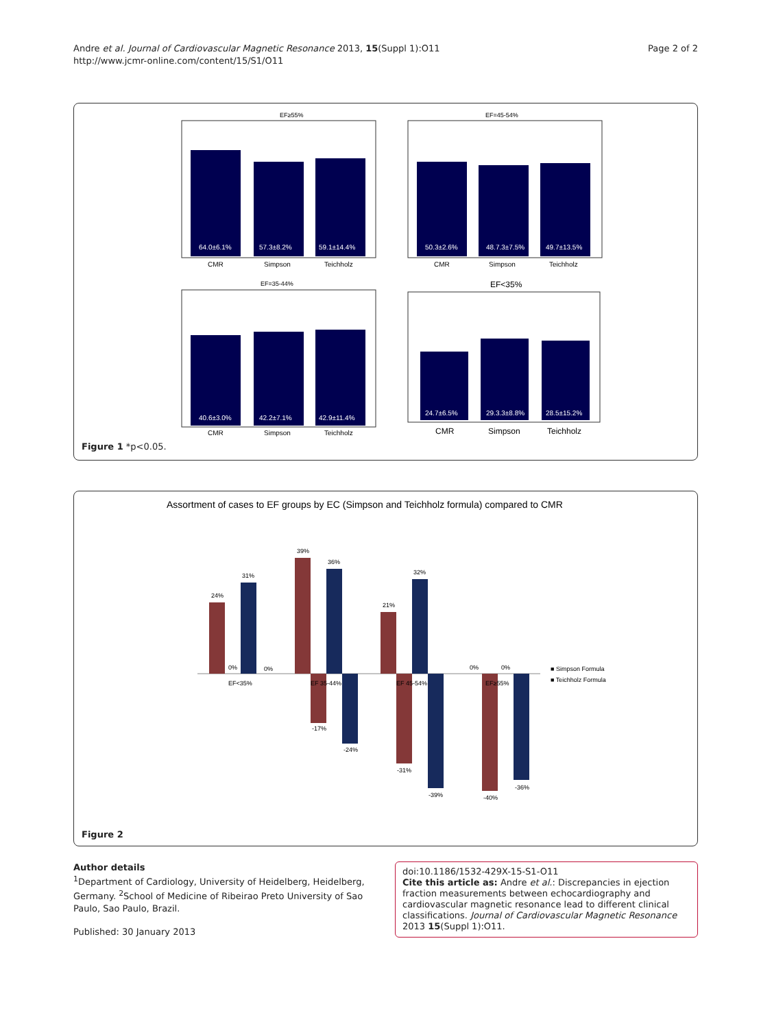Andre et al. Journal of Cardiovascular Magnetic Resonance 2013, 15(Suppl 1):O11
http://www.jcmr-online.com/content/15/S1/O11
Page 2 of 2
EF≥55%
64.0±6.1%
57.3±8.2%
59.1±14.4%
CMR
Simpson
Teichholz
EF=45-54%
50.3±2.6%
48.7.3±7.5%
49.7±13.5%
CMR
Simpson
Teichholz
EF=35-44%
40.6±3.0%
42.2±7.1%
42.9±11.4%
CMR
Simpson
Teichholz
EF<35%
24.7±6.5%
29.3.3±8.8%
28.5±15.2%
CMR
Simpson
Teichholz
Figure 1 *p<0.05.
Assortment of cases to EF groups by EC (Simpson and Teichholz formula) compared to CMR
24%
31%
39%
36%
21%
32%
0%
0%
0%
0%
EF<35%
EF 35-44%
EF 45-54%
EF≥55%
-17%
-24%
-31%
-39%
-40%
-36%
■ Simpson Formula
■ Teichholz Formula
Figure 2
Author details
<sup>1</sup> Department of Cardiology, University of Heidelberg, Heidelberg, Germany. <sup>2</sup>School of Medicine of Ribeirao Preto University of Sao Paulo, Sao Paulo, Brazil.
Published: 30 January 2013
doi:10.1186/1532-429X-15-S1-O11
Cite this article as: Andre et al.: Discrepancies in ejection fraction measurements between echocardiography and cardiovascular magnetic resonance lead to different clinical classifications. Journal of Cardiovascular Magnetic Resonance 2013 15(Suppl 1):O11.